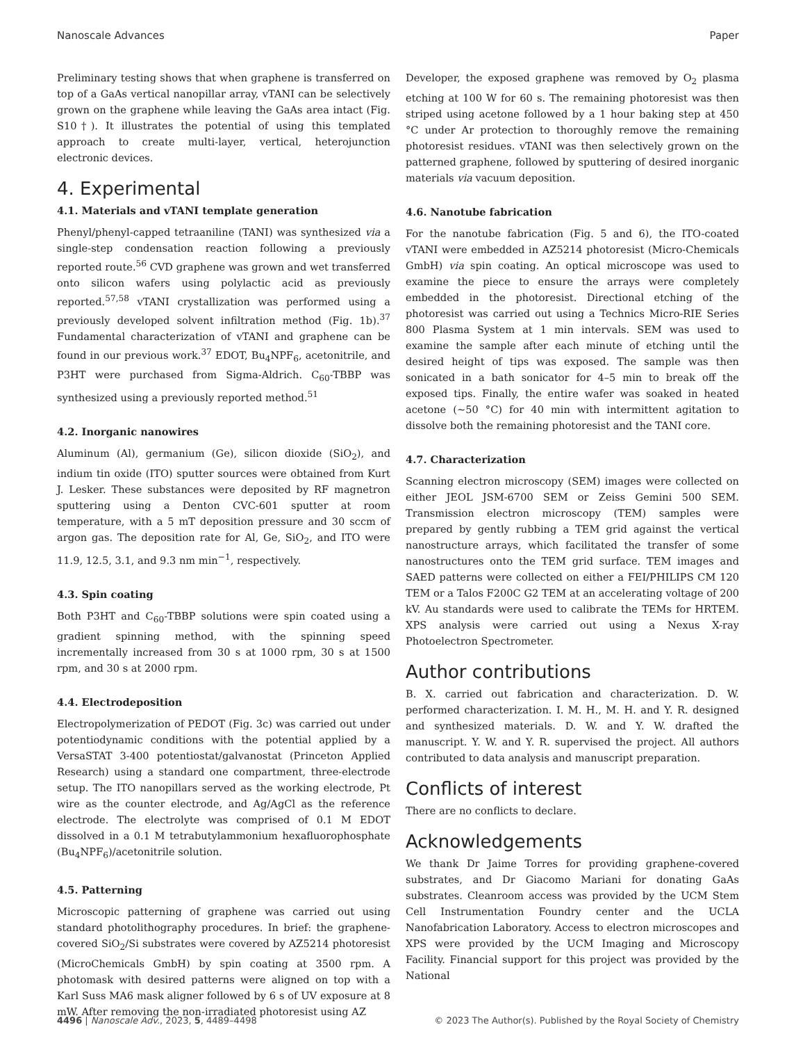Nanoscale Advances Paper
Preliminary testing shows that when graphene is transferred on top of a GaAs vertical nanopillar array, vTANI can be selectively grown on the graphene while leaving the GaAs area intact (Fig. S10†). It illustrates the potential of using this templated approach to create multi-layer, vertical, heterojunction electronic devices.
4. Experimental
4.1. Materials and vTANI template generation
Phenyl/phenyl-capped tetraaniline (TANI) was synthesized via a single-step condensation reaction following a previously reported route.<sup>56</sup> CVD graphene was grown and wet transferred onto silicon wafers using polylactic acid as previously reported.<sup>57,58</sup> vTANI crystallization was performed using a previously developed solvent infiltration method (Fig. 1b).<sup>37</sup> Fundamental characterization of vTANI and graphene can be found in our previous work.<sup>37</sup> EDOT, Bu<sub>4</sub>NPF<sub>6</sub>, acetonitrile, and P3HT were purchased from Sigma-Aldrich. C<sub>60</sub>-TBBP was synthesized using a previously reported method.<sup>51</sup>
4.2. Inorganic nanowires
Aluminum (Al), germanium (Ge), silicon dioxide (SiO<sub>2</sub>), and indium tin oxide (ITO) sputter sources were obtained from Kurt J. Lesker. These substances were deposited by RF magnetron sputtering using a Denton CVC-601 sputter at room temperature, with a 5 mT deposition pressure and 30 sccm of argon gas. The deposition rate for Al, Ge, SiO<sub>2</sub>, and ITO were 11.9, 12.5, 3.1, and 9.3 nm min<sup>−1</sup>, respectively.
4.3. Spin coating
Both P3HT and C<sub>60</sub>-TBBP solutions were spin coated using a gradient spinning method, with the spinning speed incrementally increased from 30 s at 1000 rpm, 30 s at 1500 rpm, and 30 s at 2000 rpm.
4.4. Electrodeposition
Electropolymerization of PEDOT (Fig. 3c) was carried out under potentiodynamic conditions with the potential applied by a VersaSTAT 3-400 potentiostat/galvanostat (Princeton Applied Research) using a standard one compartment, three-electrode setup. The ITO nanopillars served as the working electrode, Pt wire as the counter electrode, and Ag/AgCl as the reference electrode. The electrolyte was comprised of 0.1 M EDOT dissolved in a 0.1 M tetrabutylammonium hexafluorophosphate (Bu<sub>4</sub>NPF<sub>6</sub>)/acetonitrile solution.
4.5. Patterning
Microscopic patterning of graphene was carried out using standard photolithography procedures. In brief: the graphene-covered SiO<sub>2</sub>/Si substrates were covered by AZ5214 photoresist (MicroChemicals GmbH) by spin coating at 3500 rpm. A photomask with desired patterns were aligned on top with a Karl Suss MA6 mask aligner followed by 6 s of UV exposure at 8 mW. After removing the non-irradiated photoresist using AZ
Developer, the exposed graphene was removed by O<sub>2</sub> plasma etching at 100 W for 60 s. The remaining photoresist was then striped using acetone followed by a 1 hour baking step at 450 °C under Ar protection to thoroughly remove the remaining photoresist residues. vTANI was then selectively grown on the patterned graphene, followed by sputtering of desired inorganic materials via vacuum deposition.
4.6. Nanotube fabrication
For the nanotube fabrication (Fig. 5 and 6), the ITO-coated vTANI were embedded in AZ5214 photoresist (Micro-Chemicals GmbH) via spin coating. An optical microscope was used to examine the piece to ensure the arrays were completely embedded in the photoresist. Directional etching of the photoresist was carried out using a Technics Micro-RIE Series 800 Plasma System at 1 min intervals. SEM was used to examine the sample after each minute of etching until the desired height of tips was exposed. The sample was then sonicated in a bath sonicator for 4–5 min to break off the exposed tips. Finally, the entire wafer was soaked in heated acetone (∼50 °C) for 40 min with intermittent agitation to dissolve both the remaining photoresist and the TANI core.
4.7. Characterization
Scanning electron microscopy (SEM) images were collected on either JEOL JSM-6700 SEM or Zeiss Gemini 500 SEM. Transmission electron microscopy (TEM) samples were prepared by gently rubbing a TEM grid against the vertical nanostructure arrays, which facilitated the transfer of some nanostructures onto the TEM grid surface. TEM images and SAED patterns were collected on either a FEI/PHILIPS CM 120 TEM or a Talos F200C G2 TEM at an accelerating voltage of 200 kV. Au standards were used to calibrate the TEMs for HRTEM. XPS analysis were carried out using a Nexus X-ray Photoelectron Spectrometer.
Author contributions
B. X. carried out fabrication and characterization. D. W. performed characterization. I. M. H., M. H. and Y. R. designed and synthesized materials. D. W. and Y. W. drafted the manuscript. Y. W. and Y. R. supervised the project. All authors contributed to data analysis and manuscript preparation.
Conflicts of interest
There are no conflicts to declare.
Acknowledgements
We thank Dr Jaime Torres for providing graphene-covered substrates, and Dr Giacomo Mariani for donating GaAs substrates. Cleanroom access was provided by the UCM Stem Cell Instrumentation Foundry center and the UCLA Nanofabrication Laboratory. Access to electron microscopes and XPS were provided by the UCM Imaging and Microscopy Facility. Financial support for this project was provided by the National
4496 | Nanoscale Adv., 2023, 5, 4489–4498 © 2023 The Author(s). Published by the Royal Society of Chemistry